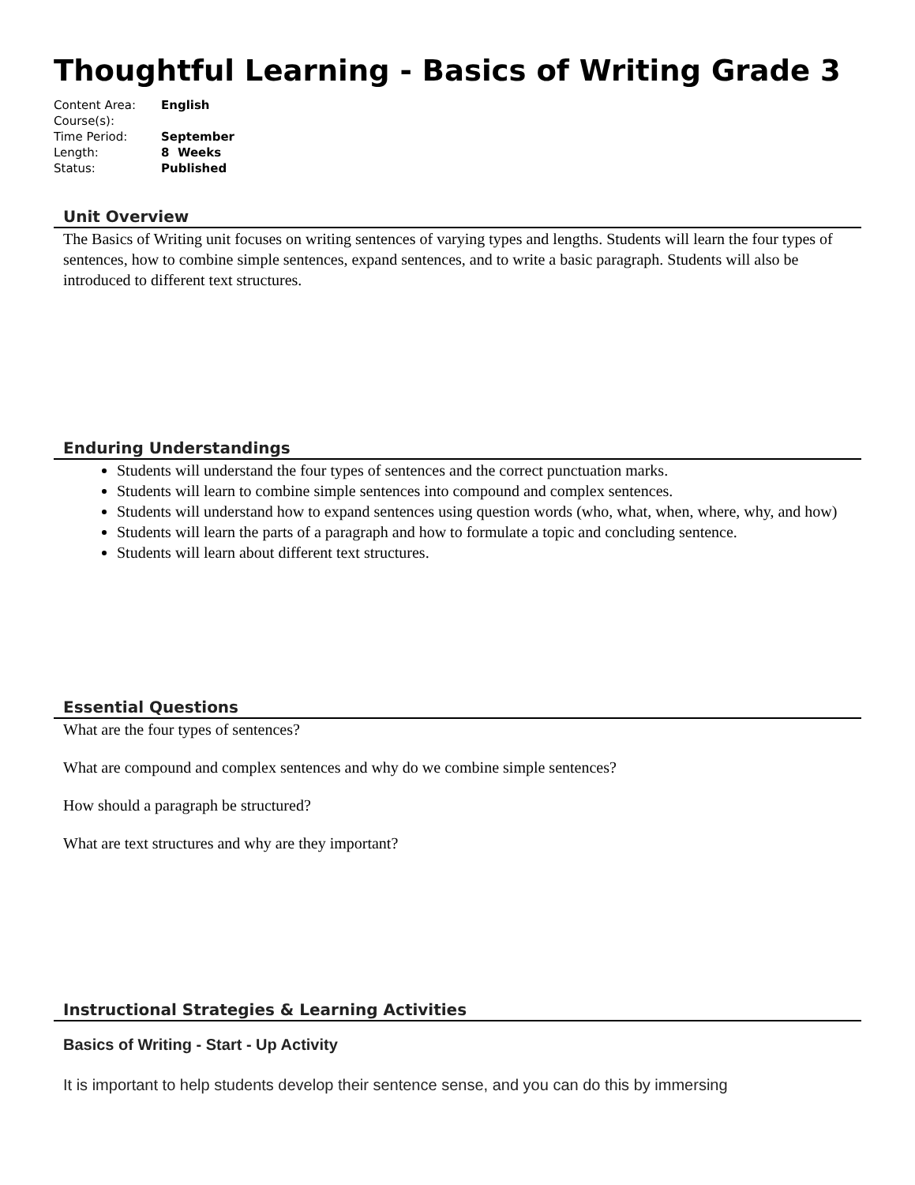Thoughtful Learning - Basics of Writing Grade 3
| Content Area: | English |
| Course(s): | |
| Time Period: | September |
| Length: | 8 Weeks |
| Status: | Published |
Unit Overview
The Basics of Writing unit focuses on writing sentences of varying types and lengths. Students will learn the four types of sentences, how to combine simple sentences, expand sentences, and to write a basic paragraph. Students will also be introduced to different text structures.
Enduring Understandings
Students will understand the four types of sentences and the correct punctuation marks.
Students will learn to combine simple sentences into compound and complex sentences.
Students will understand how to expand sentences using question words (who, what, when, where, why, and how)
Students will learn the parts of a paragraph and how to formulate a topic and concluding sentence.
Students will learn about different text structures.
Essential Questions
What are the four types of sentences?
What are compound and complex sentences and why do we combine simple sentences?
How should a paragraph be structured?
What are text structures and why are they important?
Instructional Strategies & Learning Activities
Basics of Writing - Start - Up Activity
It is important to help students develop their sentence sense, and you can do this by immersing